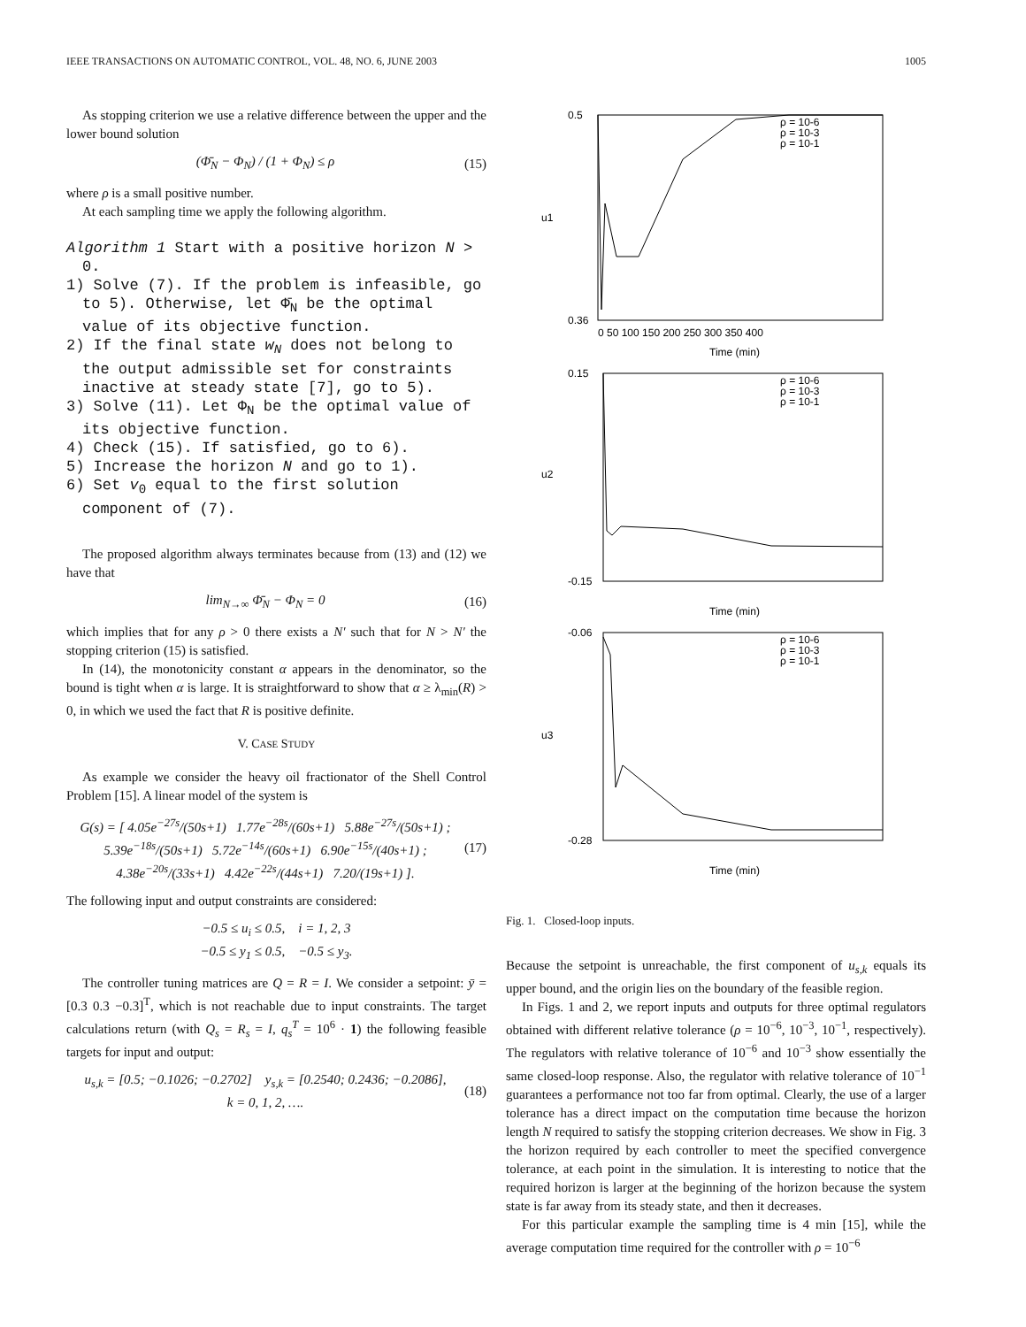IEEE TRANSACTIONS ON AUTOMATIC CONTROL, VOL. 48, NO. 6, JUNE 2003 1005
As stopping criterion we use a relative difference between the upper and the lower bound solution
(Φ̄<sub>N</sub> − Φ<sub>N</sub>) / (1 + Φ<sub>N</sub>) ≤ ρ (15)
where ρ is a small positive number.
At each sampling time we apply the following algorithm.
Algorithm 1 Start with a positive horizon N > 0.
1) Solve (7). If the problem is infeasible, go to 5). Otherwise, let Φ̄<sub>N</sub> be the optimal value of its objective function.
2) If the final state w<sub>N</sub> does not belong to the output admissible set for constraints inactive at steady state [7], go to 5).
3) Solve (11). Let Φ<sub>N</sub> be the optimal value of its objective function.
4) Check (15). If satisfied, go to 6).
5) Increase the horizon N and go to 1).
6) Set v<sub>0</sub> equal to the first solution component of (7).
The proposed algorithm always terminates because from (13) and (12) we have that
lim<sub>N→∞</sub> Φ̄<sub>N</sub> − Φ<sub>N</sub> = 0 (16)
which implies that for any ρ > 0 there exists a N′ such that for N > N′ the stopping criterion (15) is satisfied.
In (14), the monotonicity constant α appears in the denominator, so the bound is tight when α is large. It is straightforward to show that α ≥ λ<sub>min</sub>(R) > 0, in which we used the fact that R is positive definite.
V. CASE STUDY
As example we consider the heavy oil fractionator of the Shell Control Problem [15]. A linear model of the system is
G(s) = [ 4.05e<sup>−27s</sup>/(50s+1) 1.77e<sup>−28s</sup>/(60s+1) 5.88e<sup>−27s</sup>/(50s+1) ;
5.39e<sup>−18s</sup>/(50s+1) 5.72e<sup>−14s</sup>/(60s+1) 6.90e<sup>−15s</sup>/(40s+1) ;
4.38e<sup>−20s</sup>/(33s+1) 4.42e<sup>−22s</sup>/(44s+1) 7.20/(19s+1) ]. (17)
The following input and output constraints are considered:
−0.5 ≤ u<sub>i</sub> ≤ 0.5, i = 1, 2, 3
−0.5 ≤ y<sub>1</sub> ≤ 0.5, −0.5 ≤ y<sub>3</sub>.
The controller tuning matrices are Q = R = I. We consider a setpoint: ȳ = [0.3 0.3 −0.3]<sup>T</sup>, which is not reachable due to input constraints. The target calculations return (with Q<sub>s</sub> = R<sub>s</sub> = I, q<sub>s</sub><sup>T</sup> = 10<sup>6</sup> · 1) the following feasible targets for input and output:
u<sub>s,k</sub> = [0.5; −0.1026; −0.2702] y<sub>s,k</sub> = [0.2540; 0.2436; −0.2086],
k = 0, 1, 2, …. (18)
u1
u2
u3
Time (min)
Time (min)
Time (min)
ρ = 10-6
ρ = 10-3
ρ = 10-1
ρ = 10-6
ρ = 10-3
ρ = 10-1
ρ = 10-6
ρ = 10-3
ρ = 10-1
0.5
0.36
0.15
-0.15
-0.06
-0.28
0 50 100 150 200 250 300 350 400
Fig. 1. Closed-loop inputs.
Because the setpoint is unreachable, the first component of u<sub>s,k</sub> equals its upper bound, and the origin lies on the boundary of the feasible region.
In Figs. 1 and 2, we report inputs and outputs for three optimal regulators obtained with different relative tolerance (ρ = 10<sup>−6</sup>, 10<sup>−3</sup>, 10<sup>−1</sup>, respectively). The regulators with relative tolerance of 10<sup>−6</sup> and 10<sup>−3</sup> show essentially the same closed-loop response. Also, the regulator with relative tolerance of 10<sup>−1</sup> guarantees a performance not too far from optimal. Clearly, the use of a larger tolerance has a direct impact on the computation time because the horizon length N required to satisfy the stopping criterion decreases. We show in Fig. 3 the horizon required by each controller to meet the specified convergence tolerance, at each point in the simulation. It is interesting to notice that the required horizon is larger at the beginning of the horizon because the system state is far away from its steady state, and then it decreases.
For this particular example the sampling time is 4 min [15], while the average computation time required for the controller with ρ = 10<sup>−6</sup>